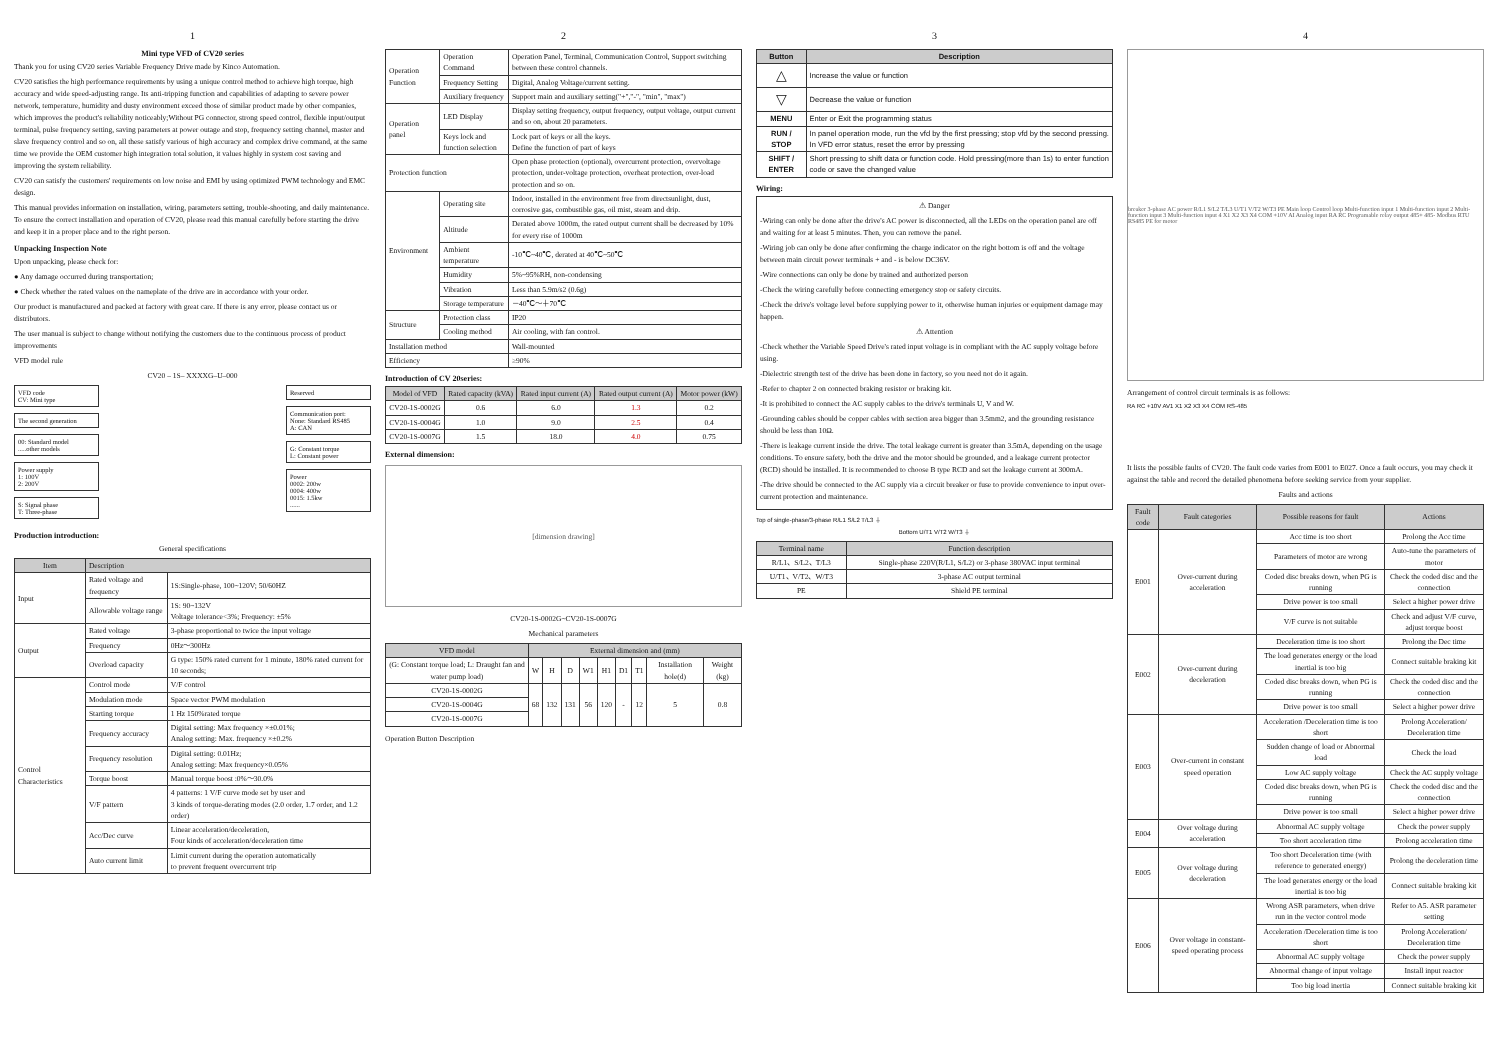1
Mini type VFD of CV20 series
Thank you for using CV20 series Variable Frequency Drive made by Kinco Automation.
CV20 satisfies the high performance requirements by using a unique control method to achieve high torque, high accuracy and wide speed-adjusting range. Its anti-tripping function and capabilities of adapting to severe power network, temperature, humidity and dusty environment exceed those of similar product made by other companies, which improves the product's reliability noticeably;Without PG connector, strong speed control, flexible input/output terminal, pulse frequency setting, saving parameters at power outage and stop, frequency setting channel, master and slave frequency control and so on, all these satisfy various of high accuracy and complex drive command, at the same time we provide the OEM customer high integration total solution, it values highly in system cost saving and improving the system reliability.
CV20 can satisfy the customers' requirements on low noise and EMI by using optimized PWM technology and EMC design.
This manual provides information on installation, wiring, parameters setting, trouble-shooting, and daily maintenance. To ensure the correct installation and operation of CV20, please read this manual carefully before starting the drive and keep it in a proper place and to the right person.
Unpacking Inspection Note
Upon unpacking, please check for:
● Any damage occurred during transportation;
● Check whether the rated values on the nameplate of the drive are in accordance with your order.
Our product is manufactured and packed at factory with great care. If there is any error, please contact us or distributors.
The user manual is subject to change without notifying the customers due to the continuous process of product improvements
VFD model rule
CV20 – 1S– XXXXG–U–000
VFD code
CV: Mini type
The second generation
00: Standard model
.....other models
Power supply
1: 100V
2: 200V
S: Signal phase
T: Three-phase
Reserved
Communication port:
None: Standard RS485
A: CAN
G: Constant torque
L: Constant power
Power
0002: 200w
0004: 400w
0015: 1.5kw
......
Production introduction:
General specifications
| Item | Description | |
| --- | --- | --- |
| Input | Rated voltage and frequency | 1S:Single-phase, 100~120V; 50/60HZ |
| | Allowable voltage range | 1S: 90~132V Voltage tolerance<3%; Frequency: ±5% |
| Output | Rated voltage | 3-phase proportional to twice the input voltage |
| | Frequency | 0Hz～300Hz |
| | Overload capacity | G type: 150% rated current for 1 minute, 180% rated current for 10 seconds; |
| Control Characteristics | Control mode | V/F control |
| | Modulation mode | Space vector PWM modulation |
| | Starting torque | 1 Hz 150%rated torque |
| | Frequency accuracy | Digital setting: Max frequency ×±0.01%; Analog setting: Max. frequency ×±0.2% |
| | Frequency resolution | Digital setting: 0.01Hz; Analog setting: Max frequency×0.05% |
| | Torque boost | Manual torque boost :0%～30.0% |
| | V/F pattern | 4 patterns: 1 V/F curve mode set by user and 3 kinds of torque-derating modes (2.0 order, 1.7 order, and 1.2 order) |
| | Acc/Dec curve | Linear acceleration/deceleration, Four kinds of acceleration/deceleration time |
| | Auto current limit | Limit current during the operation automatically to prevent frequent overcurrent trip |
2
| Operation Function | Operation Command | Operation Panel, Terminal, Communication Control, Support switching between these control channels. |
| | Frequency Setting | Digital, Analog Voltage/current setting. |
| | Auxiliary frequency | Support main and auxiliary setting("+","-", "min", "max") |
| Operation panel | LED Display | Display setting frequency, output frequency, output voltage, output current and so on, about 20 parameters. |
| | Keys lock and function selection | Lock part of keys or all the keys. Define the function of part of keys |
| Protection function | | Open phase protection (optional), overcurrent protection, overvoltage protection, under-voltage protection, overheat protection, over-load protection and so on. |
| Environment | Operating site | Indoor, installed in the environment free from directsunlight, dust, corrosive gas, combustible gas, oil mist, steam and drip. |
| | Altitude | Derated above 1000m, the rated output current shall be decreased by 10% for every rise of 1000m |
| | Ambient temperature | -10℃~40℃, derated at 40℃~50℃ |
| | Humidity | 5%~95%RH, non-condensing |
| | Vibration | Less than 5.9m/s2 (0.6g) |
| | Storage temperature | －40℃～＋70℃ |
| Structure | Protection class | IP20 |
| | Cooling method | Air cooling, with fan control. |
| Installation method | | Wall-mounted |
| Efficiency | | ≥90% |
Introduction of CV 20series:
| Model of VFD | Rated capacity (kVA) | Rated input current (A) | Rated output current (A) | Motor power (kW) |
| --- | --- | --- | --- | --- |
| CV20-1S-0002G | 0.6 | 6.0 | 1.3 | 0.2 |
| CV20-1S-0004G | 1.0 | 9.0 | 2.5 | 0.4 |
| CV20-1S-0007G | 1.5 | 18.0 | 4.0 | 0.75 |
External dimension:
[dimension drawing]
CV20-1S-0002G~CV20-1S-0007G
Mechanical parameters
| VFD model | External dimension and (mm) | | | | | | | | |
| --- | --- | --- | --- | --- | --- | --- | --- | --- | --- |
| (G: Constant torque load; L: Draught fan and water pump load) | W | H | D | W1 | H1 | D1 | T1 | Installation hole(d) | Weight (kg) |
| CV20-1S-0002G | 68 | 132 | 131 | 56 | 120 | - | 12 | 5 | 0.8 |
| CV20-1S-0004G | | | | | | | | | |
| CV20-1S-0007G | | | | | | | | | |
Operation Button Description
3
| Button | Description |
| --- | --- |
| △ | Increase the value or function |
| ▽ | Decrease the value or function |
| MENU | Enter or Exit the programming status |
| RUN / STOP | In panel operation mode, run the vfd by the first pressing; stop vfd by the second pressing. In VFD error status, reset the error by pressing |
| SHIFT / ENTER | Short pressing to shift data or function code. Hold pressing(more than 1s) to enter function code or save the changed value |
Wiring:
⚠ Danger
-Wiring can only be done after the drive's AC power is disconnected, all the LEDs on the operation panel are off and waiting for at least 5 minutes. Then, you can remove the panel.
-Wiring job can only be done after confirming the charge indicator on the right bottom is off and the voltage between main circuit power terminals + and - is below DC36V.
-Wire connections can only be done by trained and authorized person
-Check the wiring carefully before connecting emergency stop or safety circuits.
-Check the drive's voltage level before supplying power to it, otherwise human injuries or equipment damage may happen.
⚠ Attention
-Check whether the Variable Speed Drive's rated input voltage is in compliant with the AC supply voltage before using.
-Dielectric strength test of the drive has been done in factory, so you need not do it again.
-Refer to chapter 2 on connected braking resistor or braking kit.
-It is prohibited to connect the AC supply cables to the drive's terminals U, V and W.
-Grounding cables should be copper cables with section area bigger than 3.5mm2, and the grounding resistance should be less than 10Ω.
-There is leakage current inside the drive. The total leakage current is greater than 3.5mA, depending on the usage conditions. To ensure safety, both the drive and the motor should be grounded, and a leakage current protector (RCD) should be installed. It is recommended to choose B type RCD and set the leakage current at 300mA.
-The drive should be connected to the AC supply via a circuit breaker or fuse to provide convenience to input over-current protection and maintenance.
Top of single-phase/3-phase R/L1 S/L2 T/L3 ⏚
Bottom U/T1 V/T2 W/T3 ⏚
| Terminal name | Function description |
| --- | --- |
| R/L1、S/L2、T/L3 | Single-phase 220V(R/L1, S/L2) or 3-phase 380VAC input terminal |
| U/T1、V/T2、W/T3 | 3-phase AC output terminal |
| PE | Shield PE terminal |
4
breaker 3-phase AC power R/L1 S/L2 T/L3 U/T1 V/T2 W/T3 PE Main loop Control loop Multi-function input 1 Multi-function input 2 Multi-function input 3 Multi-function input 4 X1 X2 X3 X4 COM +10V AI Analog input RA RC Programable relay output 485+ 485- Modbus RTU RS485 PE for motor
Arrangement of control circuit terminals is as follows:
RA RC +10V AV1 X1 X2 X3 X4 COM RS-485
It lists the possible faults of CV20. The fault code varies from E001 to E027. Once a fault occurs, you may check it against the table and record the detailed phenomena before seeking service from your supplier.
Faults and actions
| Fault code | Fault categories | Possible reasons for fault | Actions |
| --- | --- | --- | --- |
| E001 | Over-current during acceleration | Acc time is too short | Prolong the Acc time |
| | | Parameters of motor are wrong | Auto-tune the parameters of motor |
| | | Coded disc breaks down, when PG is running | Check the coded disc and the connection |
| | | Drive power is too small | Select a higher power drive |
| | | V/F curve is not suitable | Check and adjust V/F curve, adjust torque boost |
| E002 | Over-current during deceleration | Deceleration time is too short | Prolong the Dec time |
| | | The load generates energy or the load inertial is too big | Connect suitable braking kit |
| | | Coded disc breaks down, when PG is running | Check the coded disc and the connection |
| | | Drive power is too small | Select a higher power drive |
| E003 | Over-current in constant speed operation | Acceleration /Deceleration time is too short | Prolong Acceleration/ Deceleration time |
| | | Sudden change of load or Abnormal load | Check the load |
| | | Low AC supply voltage | Check the AC supply voltage |
| | | Coded disc breaks down, when PG is running | Check the coded disc and the connection |
| | | Drive power is too small | Select a higher power drive |
| E004 | Over voltage during acceleration | Abnormal AC supply voltage | Check the power supply |
| | | Too short acceleration time | Prolong acceleration time |
| E005 | Over voltage during deceleration | Too short Deceleration time (with reference to generated energy) | Prolong the deceleration time |
| | | The load generates energy or the load inertial is too big | Connect suitable braking kit |
| E006 | Over voltage in constant-speed operating process | Wrong ASR parameters, when drive run in the vector control mode | Refer to A5. ASR parameter setting |
| | | Acceleration /Deceleration time is too short | Prolong Acceleration/ Deceleration time |
| | | Abnormal AC supply voltage | Check the power supply |
| | | Abnormal change of input voltage | Install input reactor |
| | | Too big load inertia | Connect suitable braking kit |